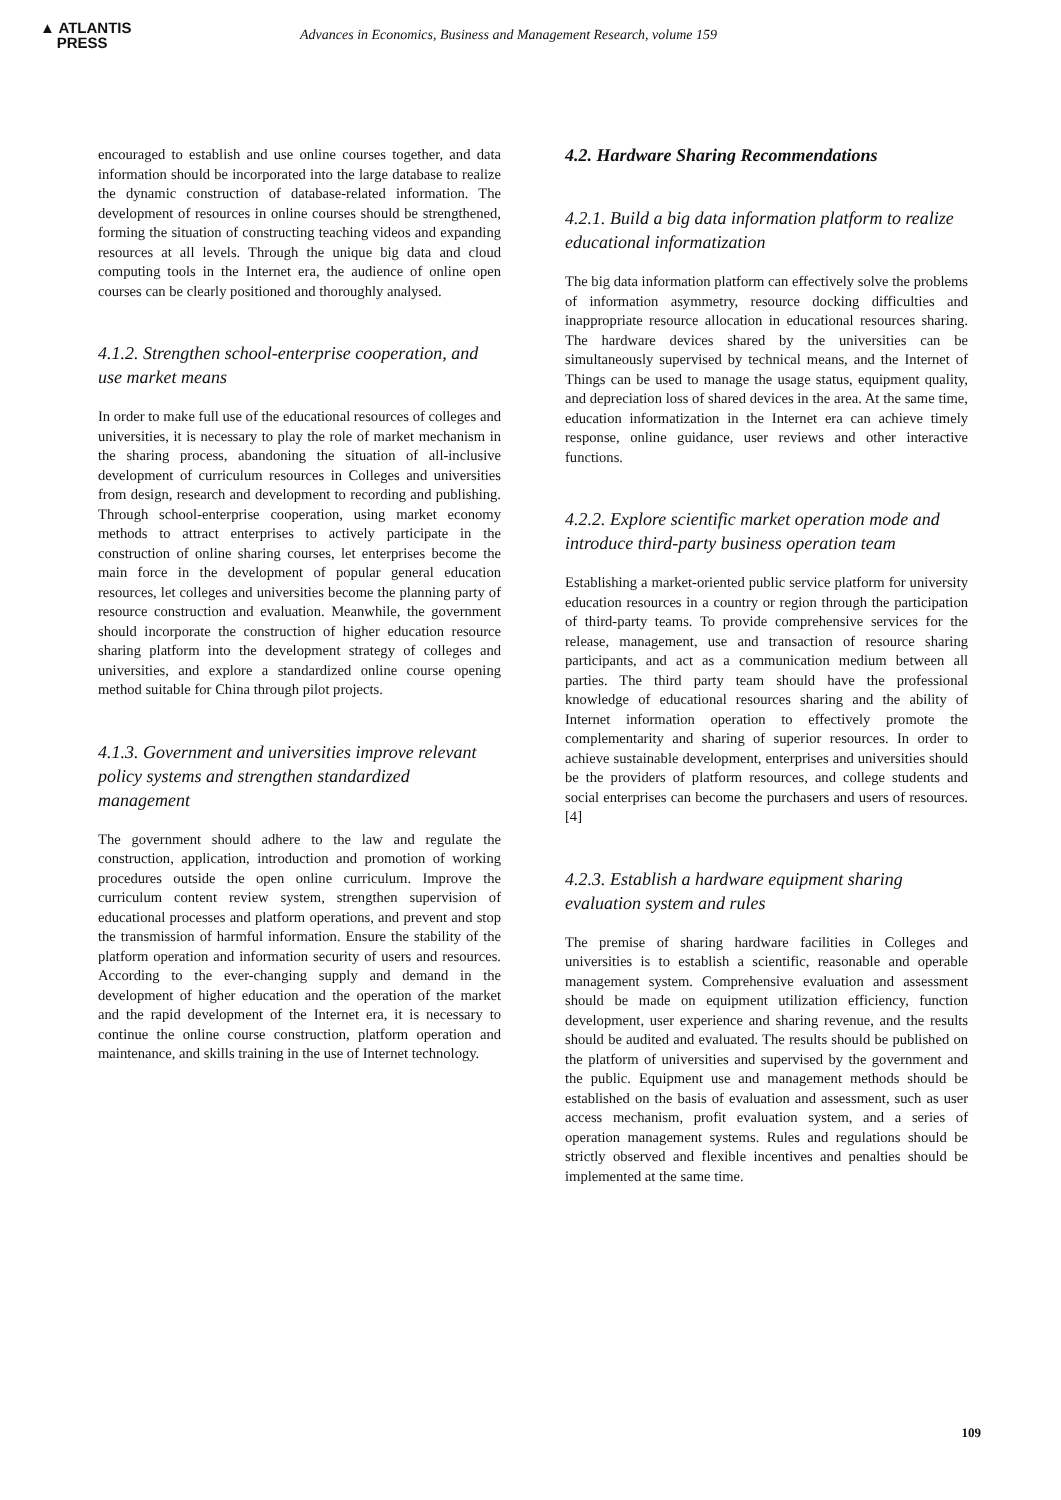▲ ATLANTIS
PRESS
Advances in Economics, Business and Management Research, volume 159
encouraged to establish and use online courses together, and data information should be incorporated into the large database to realize the dynamic construction of database-related information. The development of resources in online courses should be strengthened, forming the situation of constructing teaching videos and expanding resources at all levels. Through the unique big data and cloud computing tools in the Internet era, the audience of online open courses can be clearly positioned and thoroughly analysed.
4.1.2. Strengthen school-enterprise cooperation, and use market means
In order to make full use of the educational resources of colleges and universities, it is necessary to play the role of market mechanism in the sharing process, abandoning the situation of all-inclusive development of curriculum resources in Colleges and universities from design, research and development to recording and publishing. Through school-enterprise cooperation, using market economy methods to attract enterprises to actively participate in the construction of online sharing courses, let enterprises become the main force in the development of popular general education resources, let colleges and universities become the planning party of resource construction and evaluation. Meanwhile, the government should incorporate the construction of higher education resource sharing platform into the development strategy of colleges and universities, and explore a standardized online course opening method suitable for China through pilot projects.
4.1.3. Government and universities improve relevant policy systems and strengthen standardized management
The government should adhere to the law and regulate the construction, application, introduction and promotion of working procedures outside the open online curriculum. Improve the curriculum content review system, strengthen supervision of educational processes and platform operations, and prevent and stop the transmission of harmful information. Ensure the stability of the platform operation and information security of users and resources. According to the ever-changing supply and demand in the development of higher education and the operation of the market and the rapid development of the Internet era, it is necessary to continue the online course construction, platform operation and maintenance, and skills training in the use of Internet technology.
4.2. Hardware Sharing Recommendations
4.2.1. Build a big data information platform to realize educational informatization
The big data information platform can effectively solve the problems of information asymmetry, resource docking difficulties and inappropriate resource allocation in educational resources sharing. The hardware devices shared by the universities can be simultaneously supervised by technical means, and the Internet of Things can be used to manage the usage status, equipment quality, and depreciation loss of shared devices in the area. At the same time, education informatization in the Internet era can achieve timely response, online guidance, user reviews and other interactive functions.
4.2.2. Explore scientific market operation mode and introduce third-party business operation team
Establishing a market-oriented public service platform for university education resources in a country or region through the participation of third-party teams. To provide comprehensive services for the release, management, use and transaction of resource sharing participants, and act as a communication medium between all parties. The third party team should have the professional knowledge of educational resources sharing and the ability of Internet information operation to effectively promote the complementarity and sharing of superior resources. In order to achieve sustainable development, enterprises and universities should be the providers of platform resources, and college students and social enterprises can become the purchasers and users of resources.[4]
4.2.3. Establish a hardware equipment sharing evaluation system and rules
The premise of sharing hardware facilities in Colleges and universities is to establish a scientific, reasonable and operable management system. Comprehensive evaluation and assessment should be made on equipment utilization efficiency, function development, user experience and sharing revenue, and the results should be audited and evaluated. The results should be published on the platform of universities and supervised by the government and the public. Equipment use and management methods should be established on the basis of evaluation and assessment, such as user access mechanism, profit evaluation system, and a series of operation management systems. Rules and regulations should be strictly observed and flexible incentives and penalties should be implemented at the same time.
109